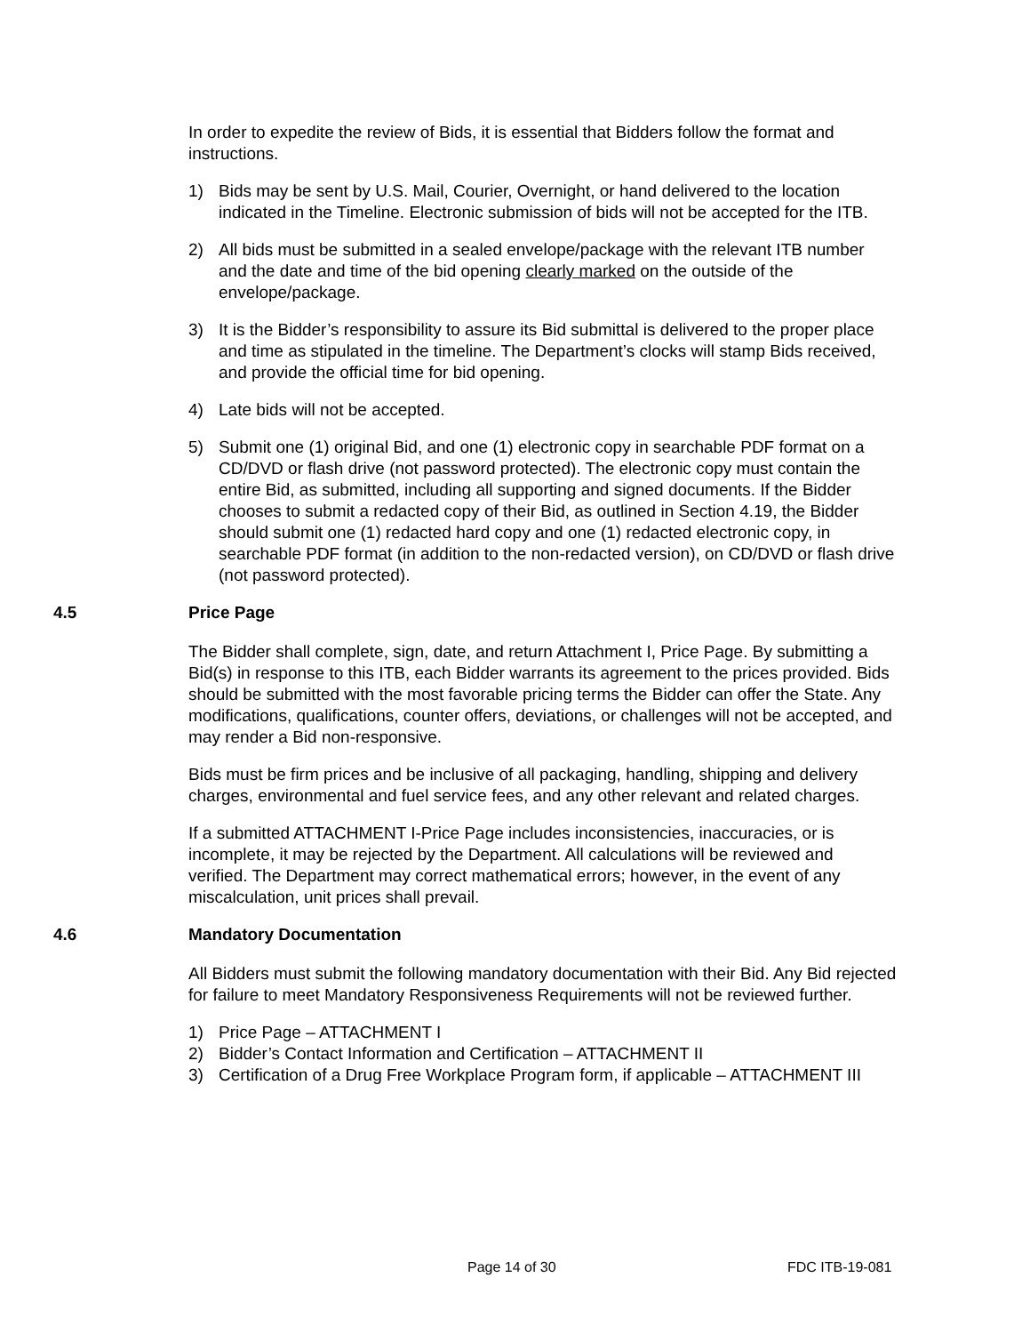In order to expedite the review of Bids, it is essential that Bidders follow the format and instructions.
1) Bids may be sent by U.S. Mail, Courier, Overnight, or hand delivered to the location indicated in the Timeline. Electronic submission of bids will not be accepted for the ITB.
2) All bids must be submitted in a sealed envelope/package with the relevant ITB number and the date and time of the bid opening clearly marked on the outside of the envelope/package.
3) It is the Bidder’s responsibility to assure its Bid submittal is delivered to the proper place and time as stipulated in the timeline. The Department’s clocks will stamp Bids received, and provide the official time for bid opening.
4) Late bids will not be accepted.
5) Submit one (1) original Bid, and one (1) electronic copy in searchable PDF format on a CD/DVD or flash drive (not password protected). The electronic copy must contain the entire Bid, as submitted, including all supporting and signed documents. If the Bidder chooses to submit a redacted copy of their Bid, as outlined in Section 4.19, the Bidder should submit one (1) redacted hard copy and one (1) redacted electronic copy, in searchable PDF format (in addition to the non-redacted version), on CD/DVD or flash drive (not password protected).
4.5 Price Page
The Bidder shall complete, sign, date, and return Attachment I, Price Page. By submitting a Bid(s) in response to this ITB, each Bidder warrants its agreement to the prices provided. Bids should be submitted with the most favorable pricing terms the Bidder can offer the State. Any modifications, qualifications, counter offers, deviations, or challenges will not be accepted, and may render a Bid non-responsive.
Bids must be firm prices and be inclusive of all packaging, handling, shipping and delivery charges, environmental and fuel service fees, and any other relevant and related charges.
If a submitted ATTACHMENT I-Price Page includes inconsistencies, inaccuracies, or is incomplete, it may be rejected by the Department. All calculations will be reviewed and verified. The Department may correct mathematical errors; however, in the event of any miscalculation, unit prices shall prevail.
4.6 Mandatory Documentation
All Bidders must submit the following mandatory documentation with their Bid. Any Bid rejected for failure to meet Mandatory Responsiveness Requirements will not be reviewed further.
1) Price Page – ATTACHMENT I
2) Bidder’s Contact Information and Certification – ATTACHMENT II
3) Certification of a Drug Free Workplace Program form, if applicable – ATTACHMENT III
Page 14 of 30 FDC ITB-19-081